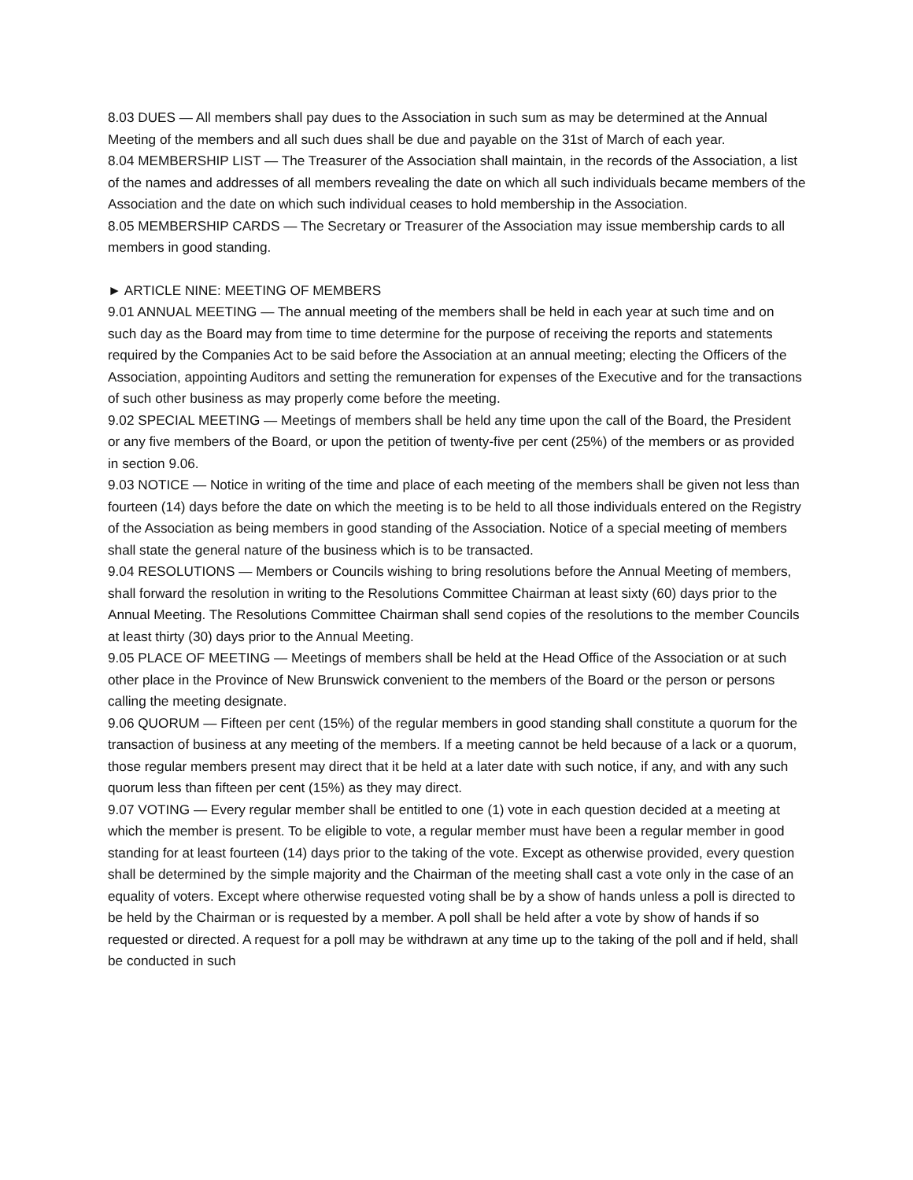8.03 DUES — All members shall pay dues to the Association in such sum as may be determined at the Annual Meeting of the members and all such dues shall be due and payable on the 31st of March of each year.
8.04 MEMBERSHIP LIST — The Treasurer of the Association shall maintain, in the records of the Association, a list of the names and addresses of all members revealing the date on which all such individuals became members of the Association and the date on which such individual ceases to hold membership in the Association.
8.05 MEMBERSHIP CARDS — The Secretary or Treasurer of the Association may issue membership cards to all members in good standing.
► ARTICLE NINE: MEETING OF MEMBERS
9.01 ANNUAL MEETING — The annual meeting of the members shall be held in each year at such time and on such day as the Board may from time to time determine for the purpose of receiving the reports and statements required by the Companies Act to be said before the Association at an annual meeting; electing the Officers of the Association, appointing Auditors and setting the remuneration for expenses of the Executive and for the transactions of such other business as may properly come before the meeting.
9.02 SPECIAL MEETING — Meetings of members shall be held any time upon the call of the Board, the President or any five members of the Board, or upon the petition of twenty-five per cent (25%) of the members or as provided in section 9.06.
9.03 NOTICE — Notice in writing of the time and place of each meeting of the members shall be given not less than fourteen (14) days before the date on which the meeting is to be held to all those individuals entered on the Registry of the Association as being members in good standing of the Association. Notice of a special meeting of members shall state the general nature of the business which is to be transacted.
9.04 RESOLUTIONS — Members or Councils wishing to bring resolutions before the Annual Meeting of members, shall forward the resolution in writing to the Resolutions Committee Chairman at least sixty (60) days prior to the Annual Meeting. The Resolutions Committee Chairman shall send copies of the resolutions to the member Councils at least thirty (30) days prior to the Annual Meeting.
9.05 PLACE OF MEETING — Meetings of members shall be held at the Head Office of the Association or at such other place in the Province of New Brunswick convenient to the members of the Board or the person or persons calling the meeting designate.
9.06 QUORUM — Fifteen per cent (15%) of the regular members in good standing shall constitute a quorum for the transaction of business at any meeting of the members. If a meeting cannot be held because of a lack or a quorum, those regular members present may direct that it be held at a later date with such notice, if any, and with any such quorum less than fifteen per cent (15%) as they may direct.
9.07 VOTING — Every regular member shall be entitled to one (1) vote in each question decided at a meeting at which the member is present. To be eligible to vote, a regular member must have been a regular member in good standing for at least fourteen (14) days prior to the taking of the vote. Except as otherwise provided, every question shall be determined by the simple majority and the Chairman of the meeting shall cast a vote only in the case of an equality of voters. Except where otherwise requested voting shall be by a show of hands unless a poll is directed to be held by the Chairman or is requested by a member. A poll shall be held after a vote by show of hands if so requested or directed. A request for a poll may be withdrawn at any time up to the taking of the poll and if held, shall be conducted in such